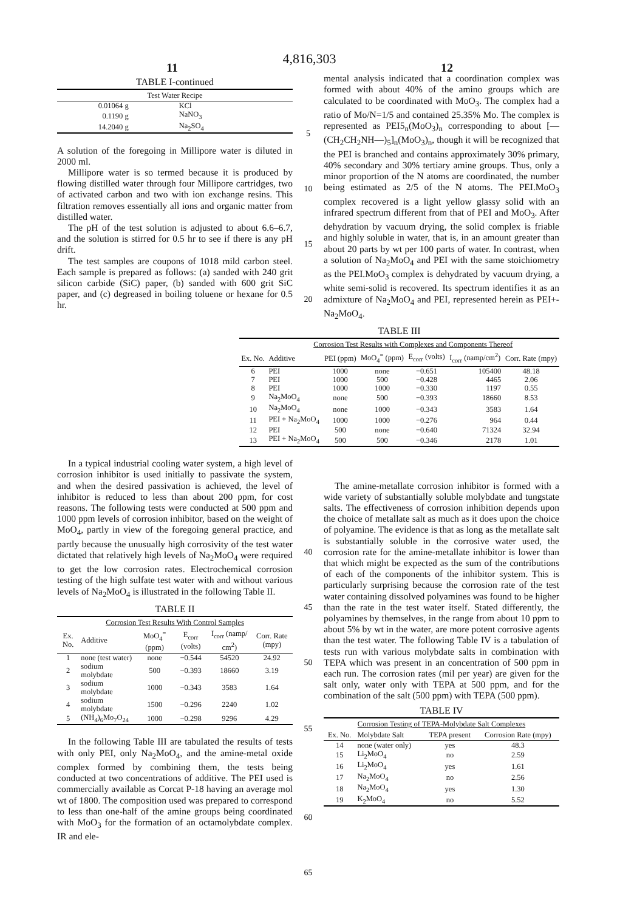11 4,816,303 12
TABLE I-continued
| Test Water Recipe | |
| --- | --- |
| 0.01064 g | KCl |
| 0.1190 g | NaNO<sub>3</sub> |
| 14.2040 g | Na<sub>2</sub>SO<sub>4</sub> |
A solution of the foregoing in Millipore water is diluted in 2000 ml.
Millipore water is so termed because it is produced by flowing distilled water through four Millipore cartridges, two of activated carbon and two with ion exchange resins. This filtration removes essentially all ions and organic matter from distilled water.
The pH of the test solution is adjusted to about 6.6–6.7, and the solution is stirred for 0.5 hr to see if there is any pH drift.
The test samples are coupons of 1018 mild carbon steel. Each sample is prepared as follows: (a) sanded with 240 grit silicon carbide (SiC) paper, (b) sanded with 600 grit SiC paper, and (c) degreased in boiling toluene or hexane for 0.5 hr.
5
10
15
20
mental analysis indicated that a coordination complex was formed with about 40% of the amino groups which are calculated to be coordinated with MoO<sub>3</sub>. The complex had a ratio of Mo/N=1/5 and contained 25.35% Mo. The complex is represented as PEI5<sub>n</sub>(MoO<sub>3</sub>)<sub>n</sub> corresponding to about [—(CH<sub>2</sub>CH<sub>2</sub>NH—)<sub>5</sub>]<sub>n</sub>(MoO<sub>3</sub>)<sub>n</sub>, though it will be recognized that the PEI is branched and contains approximately 30% primary, 40% secondary and 30% tertiary amine groups. Thus, only a minor proportion of the N atoms are coordinated, the number being estimated as 2/5 of the N atoms. The PEI.MoO<sub>3</sub> complex recovered is a light yellow glassy solid with an infrared spectrum different from that of PEI and MoO<sub>3</sub>. After dehydration by vacuum drying, the solid complex is friable and highly soluble in water, that is, in an amount greater than about 20 parts by wt per 100 parts of water. In contrast, when a solution of Na<sub>2</sub>MoO<sub>4</sub> and PEI with the same stoichiometry as the PEI.MoO<sub>3</sub> complex is dehydrated by vacuum drying, a white semi-solid is recovered. Its spectrum identifies it as an admixture of Na<sub>2</sub>MoO<sub>4</sub> and PEI, represented herein as PEI+-Na<sub>2</sub>MoO<sub>4</sub>.
TABLE III
| | Corrosion Test Results with Complexes and Components Thereof | | | | | |
| --- | --- | --- | --- | --- | --- | --- |
| Ex. No. | Additive | PEI (ppm) | MoO<sub>4</sub><sup>=</sup> (ppm) | E<sub>corr</sub> (volts) | I<sub>corr</sub> (namp/cm<sup>2</sup>) | Corr. Rate (mpy) |
| 6 | PEI | 1000 | none | −0.651 | 105400 | 48.18 |
| 7 | PEI | 1000 | 500 | −0.428 | 4465 | 2.06 |
| 8 | PEI | 1000 | 1000 | −0.330 | 1197 | 0.55 |
| 9 | Na<sub>2</sub>MoO<sub>4</sub> | none | 500 | −0.393 | 18660 | 8.53 |
| 10 | Na<sub>2</sub>MoO<sub>4</sub> | none | 1000 | −0.343 | 3583 | 1.64 |
| 11 | PEI + Na<sub>2</sub>MoO<sub>4</sub> | 1000 | 1000 | −0.276 | 964 | 0.44 |
| 12 | PEI | 500 | none | −0.640 | 71324 | 32.94 |
| 13 | PEI + Na<sub>2</sub>MoO<sub>4</sub> | 500 | 500 | −0.346 | 2178 | 1.01 |
In a typical industrial cooling water system, a high level of corrosion inhibitor is used initially to passivate the system, and when the desired passivation is achieved, the level of inhibitor is reduced to less than about 200 ppm, for cost reasons. The following tests were conducted at 500 ppm and 1000 ppm levels of corrosion inhibitor, based on the weight of MoO<sub>4</sub>, partly in view of the foregoing general practice, and partly because the unusually high corrosivity of the test water dictated that relatively high levels of Na<sub>2</sub>MoO<sub>4</sub> were required to get the low corrosion rates. Electrochemical corrosion testing of the high sulfate test water with and without various levels of Na<sub>2</sub>MoO<sub>4</sub> is illustrated in the following Table II.
TABLE II
| Corrosion Test Results With Control Samples | | | | | |
| --- | --- | --- | --- | --- | --- |
| Ex. No. | Additive | MoO<sub>4</sub><sup>=</sup> (ppm) | E<sub>corr</sub> (volts) | I<sub>corr</sub> (namp/ cm<sup>2</sup>) | Corr. Rate (mpy) |
| 1 | none (test water) | none | −0.544 | 54520 | 24.92 |
| 2 | sodium molybdate | 500 | −0.393 | 18660 | 3.19 |
| 3 | sodium molybdate | 1000 | −0.343 | 3583 | 1.64 |
| 4 | sodium molybdate | 1500 | −0.296 | 2240 | 1.02 |
| 5 | (NH<sub>4</sub>)<sub>6</sub>Mo<sub>7</sub>O<sub>24</sub> | 1000 | −0.298 | 9296 | 4.29 |
In the following Table III are tabulated the results of tests with only PEI, only Na<sub>2</sub>MoO<sub>4</sub>, and the amine-metal oxide complex formed by combining them, the tests being conducted at two concentrations of additive. The PEI used is commercially available as Corcat P-18 having an average mol wt of 1800. The composition used was prepared to correspond to less than one-half of the amine groups being coordinated with MoO<sub>3</sub> for the formation of an octamolybdate complex. IR and ele-
40
45
50
55
60
65
The amine-metallate corrosion inhibitor is formed with a wide variety of substantially soluble molybdate and tungstate salts. The effectiveness of corrosion inhibition depends upon the choice of metallate salt as much as it does upon the choice of polyamine. The evidence is that as long as the metallate salt is substantially soluble in the corrosive water used, the corrosion rate for the amine-metallate inhibitor is lower than that which might be expected as the sum of the contributions of each of the components of the inhibitor system. This is particularly surprising because the corrosion rate of the test water containing dissolved polyamines was found to be higher than the rate in the test water itself. Stated differently, the polyamines by themselves, in the range from about 10 ppm to about 5% by wt in the water, are more potent corrosive agents than the test water. The following Table IV is a tabulation of tests run with various molybdate salts in combination with TEPA which was present in an concentration of 500 ppm in each run. The corrosion rates (mil per year) are given for the salt only, water only with TEPA at 500 ppm, and for the combination of the salt (500 ppm) with TEPA (500 ppm).
TABLE IV
| Corrosion Testing of TEPA-Molybdate Salt Complexes | | | |
| --- | --- | --- | --- |
| Ex. No. | Molybdate Salt | TEPA present | Corrosion Rate (mpy) |
| 14 | none (water only) | yes | 48.3 |
| 15 | Li<sub>2</sub>MoO<sub>4</sub> | no | 2.59 |
| 16 | Li<sub>2</sub>MoO<sub>4</sub> | yes | 1.61 |
| 17 | Na<sub>2</sub>MoO<sub>4</sub> | no | 2.56 |
| 18 | Na<sub>2</sub>MoO<sub>4</sub> | yes | 1.30 |
| 19 | K<sub>2</sub>MoO<sub>4</sub> | no | 5.52 |